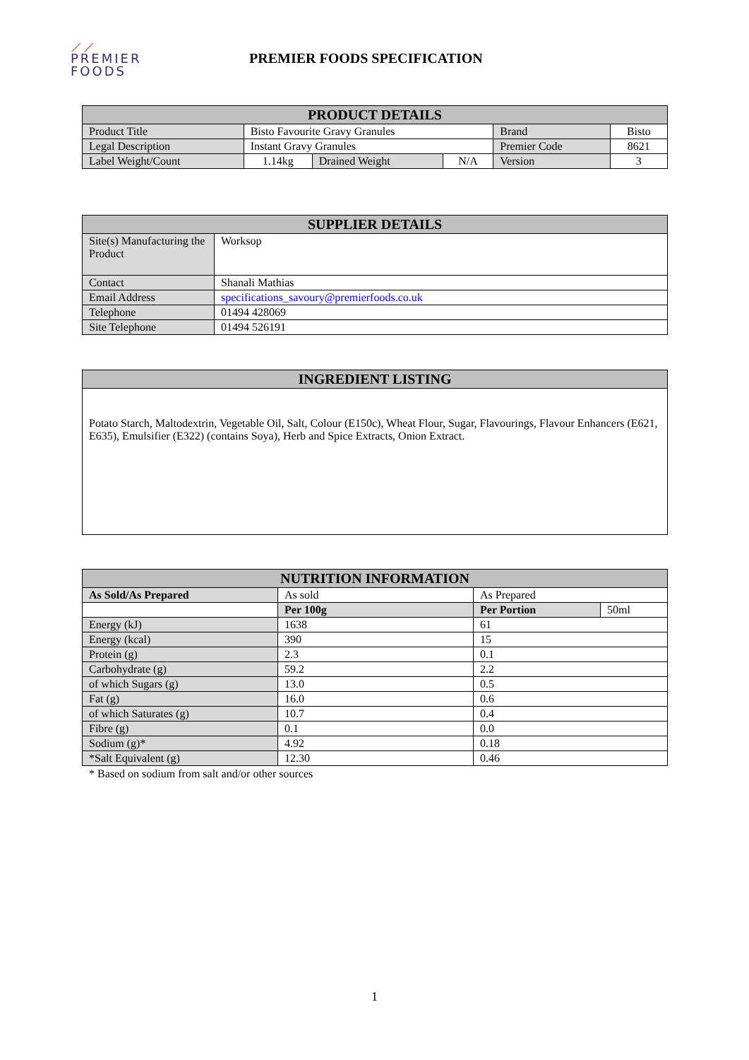⟋⟋
PREMIER
FOODS
PREMIER FOODS SPECIFICATION
| PRODUCT DETAILS | | | | | |
| --- | --- | --- | --- | --- | --- |
| Product Title | Bisto Favourite Gravy Granules | | | Brand | Bisto |
| Legal Description | Instant Gravy Granules | | | Premier Code | 8621 |
| Label Weight/Count | 1.14kg | Drained Weight | N/A | Version | 3 |
| SUPPLIER DETAILS | |
| --- | --- |
| Site(s) Manufacturing the Product | Worksop |
| Contact | Shanali Mathias |
| Email Address | specifications_savoury@premierfoods.co.uk |
| Telephone | 01494 428069 |
| Site Telephone | 01494 526191 |
| INGREDIENT LISTING |
| --- |
| Potato Starch, Maltodextrin, Vegetable Oil, Salt, Colour (E150c), Wheat Flour, Sugar, Flavourings, Flavour Enhancers (E621, E635), Emulsifier (E322) (contains Soya), Herb and Spice Extracts, Onion Extract. |
| NUTRITION INFORMATION | | | |
| --- | --- | --- | --- |
| As Sold/As Prepared | As sold | As Prepared | |
| | Per 100g | Per Portion | 50ml |
| Energy (kJ) | 1638 | 61 | |
| Energy (kcal) | 390 | 15 | |
| Protein (g) | 2.3 | 0.1 | |
| Carbohydrate (g) | 59.2 | 2.2 | |
| of which Sugars (g) | 13.0 | 0.5 | |
| Fat (g) | 16.0 | 0.6 | |
| of which Saturates (g) | 10.7 | 0.4 | |
| Fibre (g) | 0.1 | 0.0 | |
| Sodium (g)* | 4.92 | 0.18 | |
| *Salt Equivalent (g) | 12.30 | 0.46 | |
* Based on sodium from salt and/or other sources
1